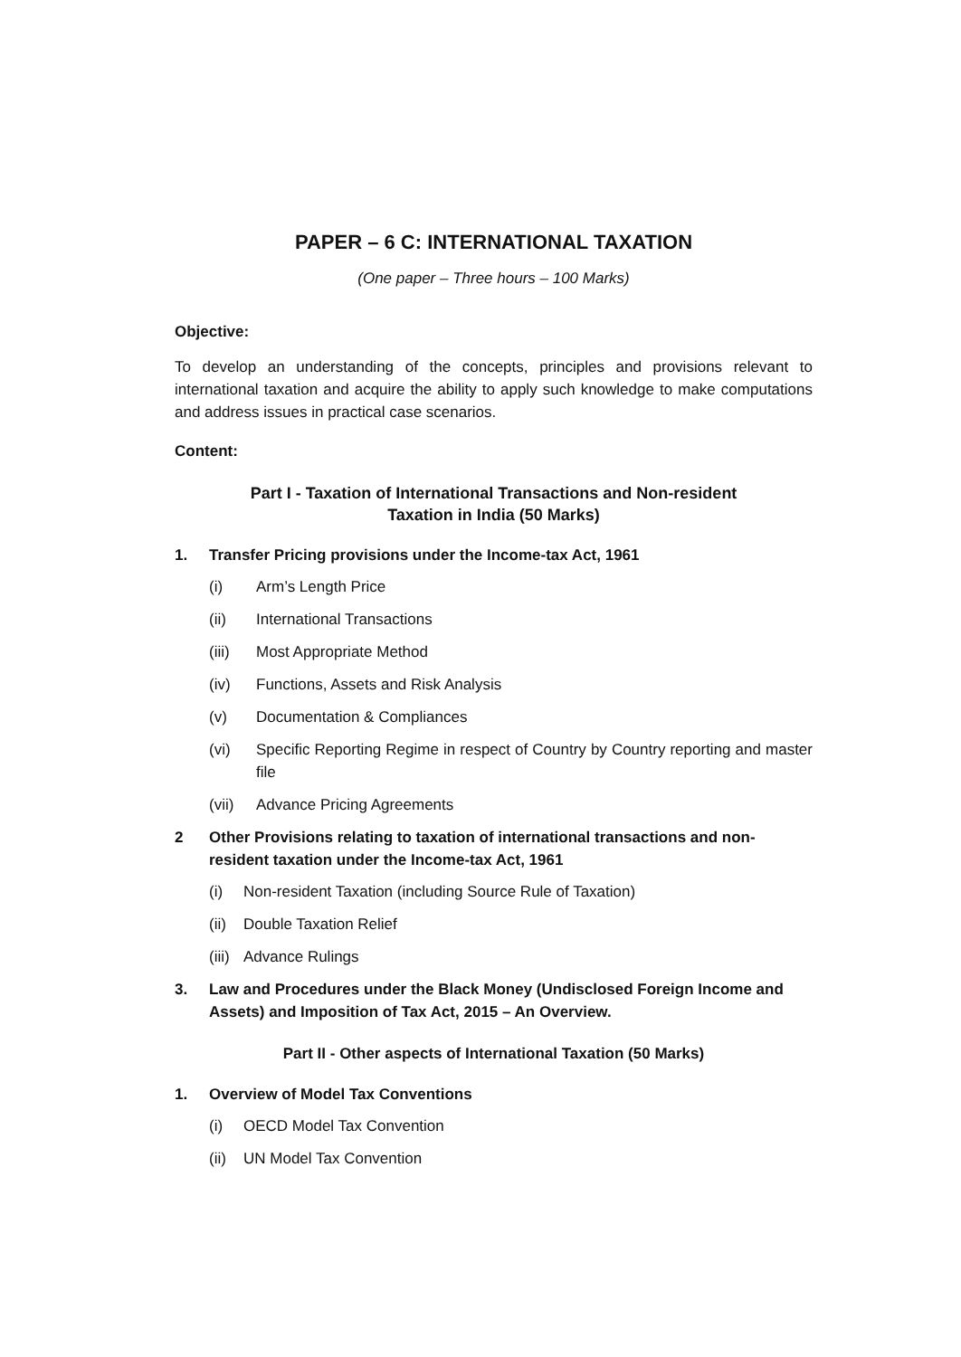PAPER – 6 C: INTERNATIONAL TAXATION
(One paper – Three hours – 100 Marks)
Objective:
To develop an understanding of the concepts, principles and provisions relevant to international taxation and acquire the ability to apply such knowledge to make computations and address issues in practical case scenarios.
Content:
Part I - Taxation of International Transactions and Non-resident
Taxation in India (50 Marks)
1. Transfer Pricing provisions under the Income-tax Act, 1961
(i) Arm’s Length Price
(ii) International Transactions
(iii) Most Appropriate Method
(iv) Functions, Assets and Risk Analysis
(v) Documentation & Compliances
(vi) Specific Reporting Regime in respect of Country by Country reporting and master file
(vii) Advance Pricing Agreements
2 Other Provisions relating to taxation of international transactions and non-resident taxation under the Income-tax Act, 1961
(i) Non-resident Taxation (including Source Rule of Taxation)
(ii) Double Taxation Relief
(iii) Advance Rulings
3. Law and Procedures under the Black Money (Undisclosed Foreign Income and Assets) and Imposition of Tax Act, 2015 – An Overview.
Part II - Other aspects of International Taxation (50 Marks)
1. Overview of Model Tax Conventions
(i) OECD Model Tax Convention
(ii) UN Model Tax Convention